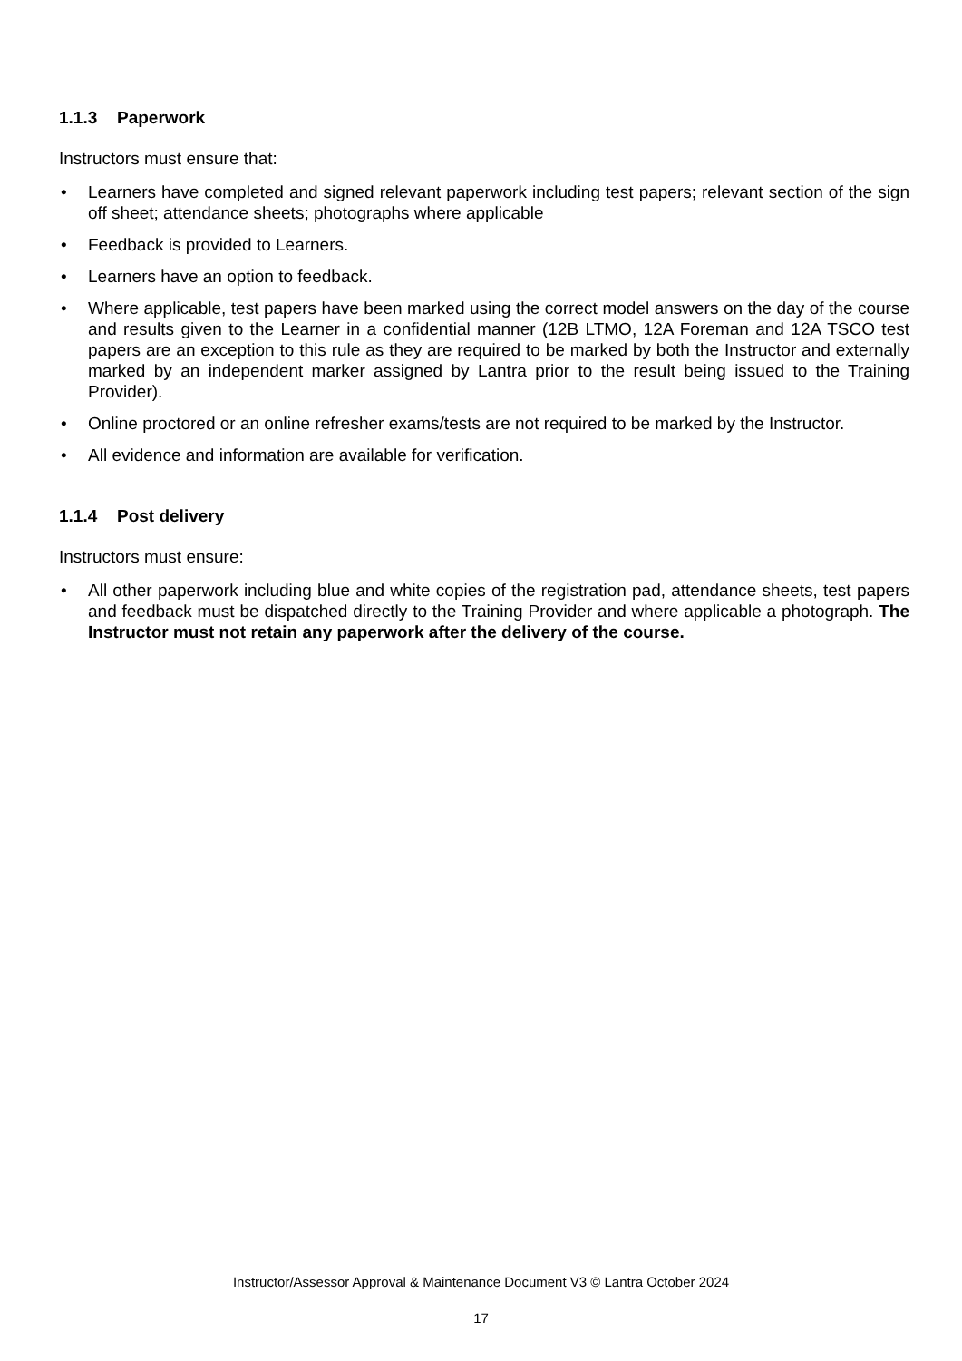1.1.3 Paperwork
Instructors must ensure that:
• Learners have completed and signed relevant paperwork including test papers; relevant section of the sign off sheet; attendance sheets; photographs where applicable
• Feedback is provided to Learners.
• Learners have an option to feedback.
• Where applicable, test papers have been marked using the correct model answers on the day of the course and results given to the Learner in a confidential manner (12B LTMO, 12A Foreman and 12A TSCO test papers are an exception to this rule as they are required to be marked by both the Instructor and externally marked by an independent marker assigned by Lantra prior to the result being issued to the Training Provider).
• Online proctored or an online refresher exams/tests are not required to be marked by the Instructor.
• All evidence and information are available for verification.
1.1.4 Post delivery
Instructors must ensure:
• All other paperwork including blue and white copies of the registration pad, attendance sheets, test papers and feedback must be dispatched directly to the Training Provider and where applicable a photograph. The Instructor must not retain any paperwork after the delivery of the course.
Instructor/Assessor Approval & Maintenance Document V3 © Lantra October 2024
17